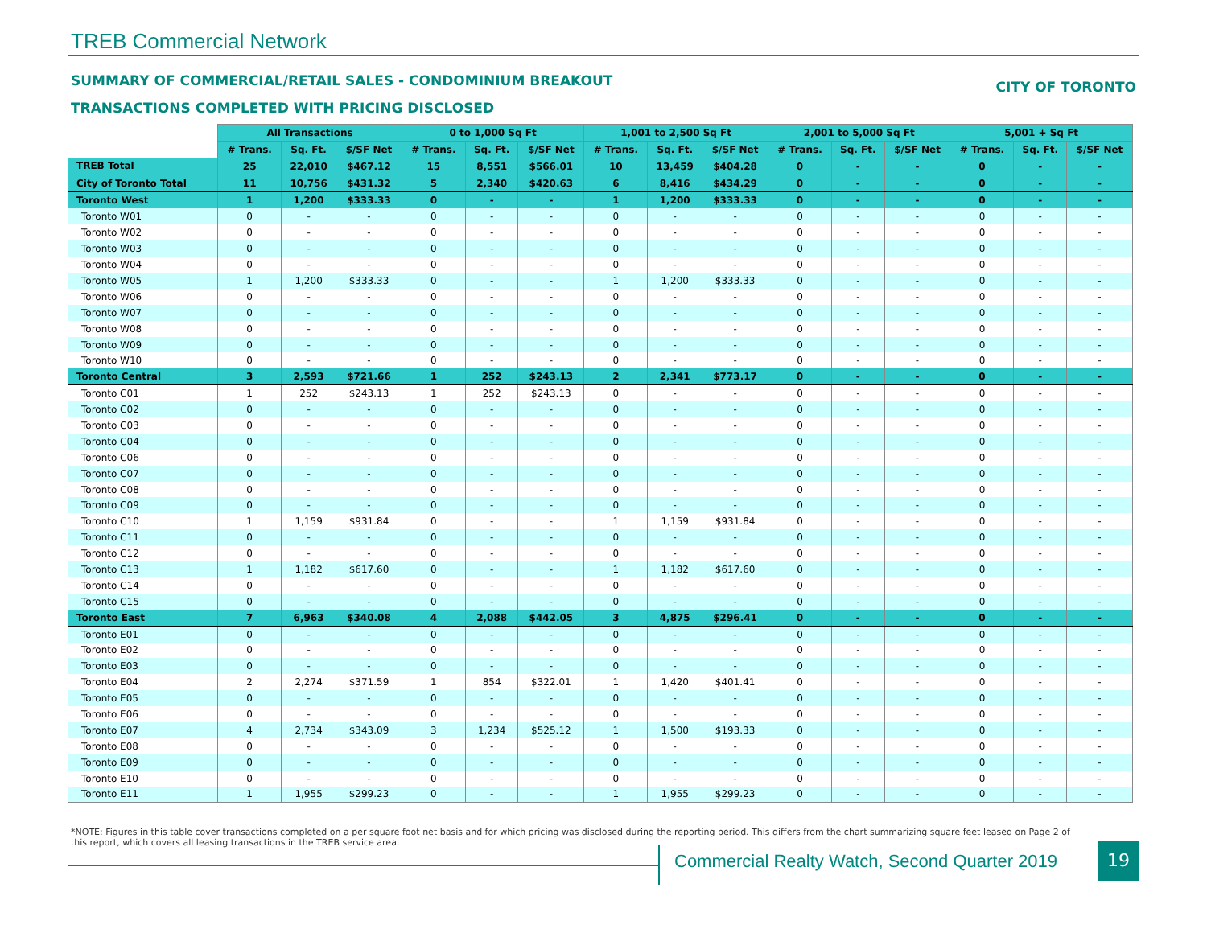TREB Commercial Network
SUMMARY OF COMMERCIAL/RETAIL SALES - CONDOMINIUM BREAKOUT
CITY OF TORONTO
TRANSACTIONS COMPLETED WITH PRICING DISCLOSED
| | All Transactions | | | 0 to 1,000 Sq Ft | | | 1,001 to 2,500 Sq Ft | | | 2,001 to 5,000 Sq Ft | | | 5,001 + Sq Ft | | |
| --- | --- | --- | --- | --- | --- | --- | --- | --- | --- | --- | --- | --- | --- | --- | --- |
| | # Trans. | Sq. Ft. | $/SF Net | # Trans. | Sq. Ft. | $/SF Net | # Trans. | Sq. Ft. | $/SF Net | # Trans. | Sq. Ft. | $/SF Net | # Trans. | Sq. Ft. | $/SF Net |
| TREB Total | 25 | 22,010 | $467.12 | 15 | 8,551 | $566.01 | 10 | 13,459 | $404.28 | 0 | - | - | 0 | - | - |
| City of Toronto Total | 11 | 10,756 | $431.32 | 5 | 2,340 | $420.63 | 6 | 8,416 | $434.29 | 0 | - | - | 0 | - | - |
| Toronto West | 1 | 1,200 | $333.33 | 0 | - | - | 1 | 1,200 | $333.33 | 0 | - | - | 0 | - | - |
| Toronto W01 | 0 | - | - | 0 | - | - | 0 | - | - | 0 | - | - | 0 | - | - |
| Toronto W02 | 0 | - | - | 0 | - | - | 0 | - | - | 0 | - | - | 0 | - | - |
| Toronto W03 | 0 | - | - | 0 | - | - | 0 | - | - | 0 | - | - | 0 | - | - |
| Toronto W04 | 0 | - | - | 0 | - | - | 0 | - | - | 0 | - | - | 0 | - | - |
| Toronto W05 | 1 | 1,200 | $333.33 | 0 | - | - | 1 | 1,200 | $333.33 | 0 | - | - | 0 | - | - |
| Toronto W06 | 0 | - | - | 0 | - | - | 0 | - | - | 0 | - | - | 0 | - | - |
| Toronto W07 | 0 | - | - | 0 | - | - | 0 | - | - | 0 | - | - | 0 | - | - |
| Toronto W08 | 0 | - | - | 0 | - | - | 0 | - | - | 0 | - | - | 0 | - | - |
| Toronto W09 | 0 | - | - | 0 | - | - | 0 | - | - | 0 | - | - | 0 | - | - |
| Toronto W10 | 0 | - | - | 0 | - | - | 0 | - | - | 0 | - | - | 0 | - | - |
| Toronto Central | 3 | 2,593 | $721.66 | 1 | 252 | $243.13 | 2 | 2,341 | $773.17 | 0 | - | - | 0 | - | - |
| Toronto C01 | 1 | 252 | $243.13 | 1 | 252 | $243.13 | 0 | - | - | 0 | - | - | 0 | - | - |
| Toronto C02 | 0 | - | - | 0 | - | - | 0 | - | - | 0 | - | - | 0 | - | - |
| Toronto C03 | 0 | - | - | 0 | - | - | 0 | - | - | 0 | - | - | 0 | - | - |
| Toronto C04 | 0 | - | - | 0 | - | - | 0 | - | - | 0 | - | - | 0 | - | - |
| Toronto C06 | 0 | - | - | 0 | - | - | 0 | - | - | 0 | - | - | 0 | - | - |
| Toronto C07 | 0 | - | - | 0 | - | - | 0 | - | - | 0 | - | - | 0 | - | - |
| Toronto C08 | 0 | - | - | 0 | - | - | 0 | - | - | 0 | - | - | 0 | - | - |
| Toronto C09 | 0 | - | - | 0 | - | - | 0 | - | - | 0 | - | - | 0 | - | - |
| Toronto C10 | 1 | 1,159 | $931.84 | 0 | - | - | 1 | 1,159 | $931.84 | 0 | - | - | 0 | - | - |
| Toronto C11 | 0 | - | - | 0 | - | - | 0 | - | - | 0 | - | - | 0 | - | - |
| Toronto C12 | 0 | - | - | 0 | - | - | 0 | - | - | 0 | - | - | 0 | - | - |
| Toronto C13 | 1 | 1,182 | $617.60 | 0 | - | - | 1 | 1,182 | $617.60 | 0 | - | - | 0 | - | - |
| Toronto C14 | 0 | - | - | 0 | - | - | 0 | - | - | 0 | - | - | 0 | - | - |
| Toronto C15 | 0 | - | - | 0 | - | - | 0 | - | - | 0 | - | - | 0 | - | - |
| Toronto East | 7 | 6,963 | $340.08 | 4 | 2,088 | $442.05 | 3 | 4,875 | $296.41 | 0 | - | - | 0 | - | - |
| Toronto E01 | 0 | - | - | 0 | - | - | 0 | - | - | 0 | - | - | 0 | - | - |
| Toronto E02 | 0 | - | - | 0 | - | - | 0 | - | - | 0 | - | - | 0 | - | - |
| Toronto E03 | 0 | - | - | 0 | - | - | 0 | - | - | 0 | - | - | 0 | - | - |
| Toronto E04 | 2 | 2,274 | $371.59 | 1 | 854 | $322.01 | 1 | 1,420 | $401.41 | 0 | - | - | 0 | - | - |
| Toronto E05 | 0 | - | - | 0 | - | - | 0 | - | - | 0 | - | - | 0 | - | - |
| Toronto E06 | 0 | - | - | 0 | - | - | 0 | - | - | 0 | - | - | 0 | - | - |
| Toronto E07 | 4 | 2,734 | $343.09 | 3 | 1,234 | $525.12 | 1 | 1,500 | $193.33 | 0 | - | - | 0 | - | - |
| Toronto E08 | 0 | - | - | 0 | - | - | 0 | - | - | 0 | - | - | 0 | - | - |
| Toronto E09 | 0 | - | - | 0 | - | - | 0 | - | - | 0 | - | - | 0 | - | - |
| Toronto E10 | 0 | - | - | 0 | - | - | 0 | - | - | 0 | - | - | 0 | - | - |
| Toronto E11 | 1 | 1,955 | $299.23 | 0 | - | - | 1 | 1,955 | $299.23 | 0 | - | - | 0 | - | - |
*NOTE: Figures in this table cover transactions completed on a per square foot net basis and for which pricing was disclosed during the reporting period. This differs from the chart summarizing square feet leased on Page 2 of this report, which covers all leasing transactions in the TREB service area.
Commercial Realty Watch, Second Quarter 2019
19